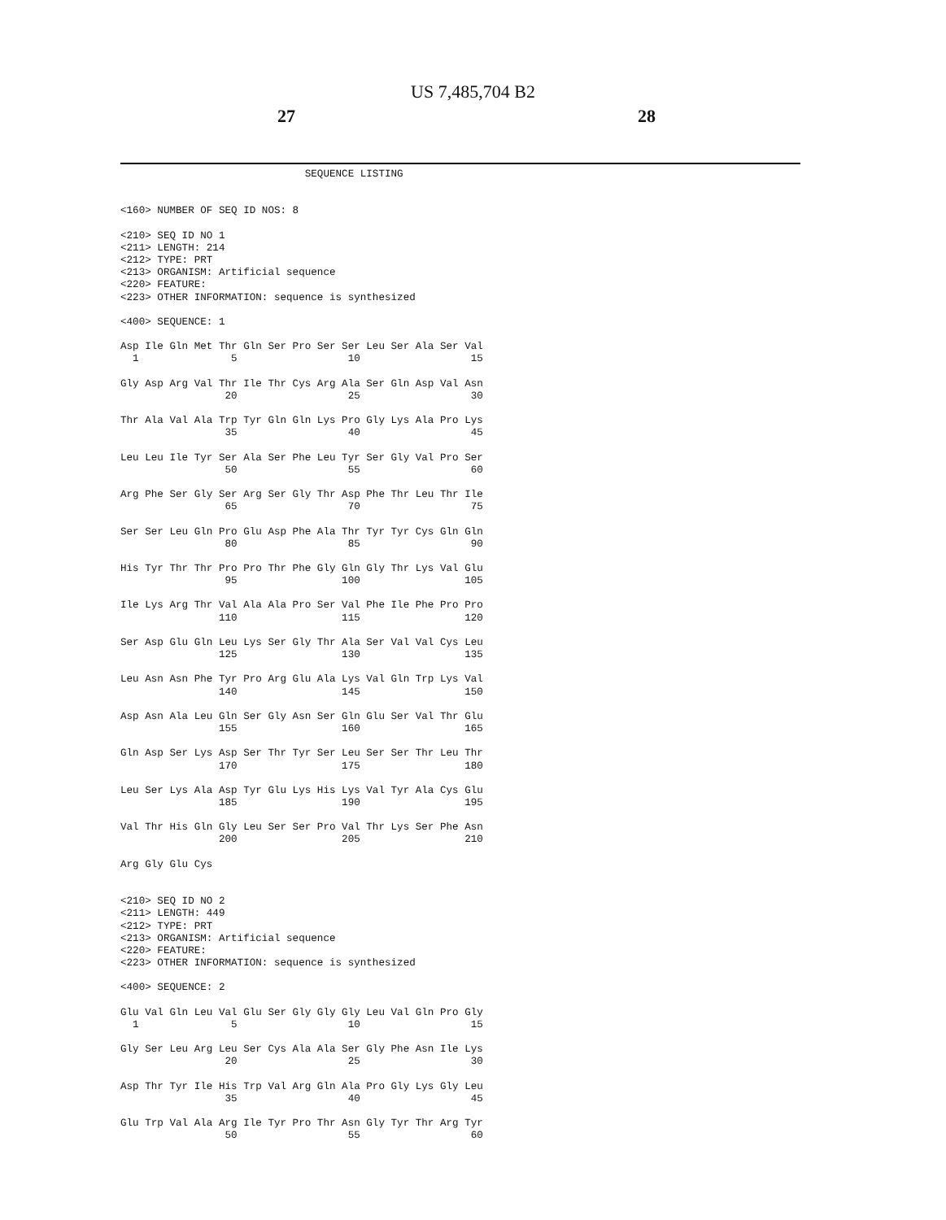US 7,485,704 B2
27 28
                              SEQUENCE LISTING


<160> NUMBER OF SEQ ID NOS: 8

<210> SEQ ID NO 1
<211> LENGTH: 214
<212> TYPE: PRT
<213> ORGANISM: Artificial sequence
<220> FEATURE:
<223> OTHER INFORMATION: sequence is synthesized

<400> SEQUENCE: 1

Asp Ile Gln Met Thr Gln Ser Pro Ser Ser Leu Ser Ala Ser Val
  1               5                  10                  15

Gly Asp Arg Val Thr Ile Thr Cys Arg Ala Ser Gln Asp Val Asn
                 20                  25                  30

Thr Ala Val Ala Trp Tyr Gln Gln Lys Pro Gly Lys Ala Pro Lys
                 35                  40                  45

Leu Leu Ile Tyr Ser Ala Ser Phe Leu Tyr Ser Gly Val Pro Ser
                 50                  55                  60

Arg Phe Ser Gly Ser Arg Ser Gly Thr Asp Phe Thr Leu Thr Ile
                 65                  70                  75

Ser Ser Leu Gln Pro Glu Asp Phe Ala Thr Tyr Tyr Cys Gln Gln
                 80                  85                  90

His Tyr Thr Thr Pro Pro Thr Phe Gly Gln Gly Thr Lys Val Glu
                 95                 100                 105

Ile Lys Arg Thr Val Ala Ala Pro Ser Val Phe Ile Phe Pro Pro
                110                 115                 120

Ser Asp Glu Gln Leu Lys Ser Gly Thr Ala Ser Val Val Cys Leu
                125                 130                 135

Leu Asn Asn Phe Tyr Pro Arg Glu Ala Lys Val Gln Trp Lys Val
                140                 145                 150

Asp Asn Ala Leu Gln Ser Gly Asn Ser Gln Glu Ser Val Thr Glu
                155                 160                 165

Gln Asp Ser Lys Asp Ser Thr Tyr Ser Leu Ser Ser Thr Leu Thr
                170                 175                 180

Leu Ser Lys Ala Asp Tyr Glu Lys His Lys Val Tyr Ala Cys Glu
                185                 190                 195

Val Thr His Gln Gly Leu Ser Ser Pro Val Thr Lys Ser Phe Asn
                200                 205                 210

Arg Gly Glu Cys


<210> SEQ ID NO 2
<211> LENGTH: 449
<212> TYPE: PRT
<213> ORGANISM: Artificial sequence
<220> FEATURE:
<223> OTHER INFORMATION: sequence is synthesized

<400> SEQUENCE: 2

Glu Val Gln Leu Val Glu Ser Gly Gly Gly Leu Val Gln Pro Gly
  1               5                  10                  15

Gly Ser Leu Arg Leu Ser Cys Ala Ala Ser Gly Phe Asn Ile Lys
                 20                  25                  30

Asp Thr Tyr Ile His Trp Val Arg Gln Ala Pro Gly Lys Gly Leu
                 35                  40                  45

Glu Trp Val Ala Arg Ile Tyr Pro Thr Asn Gly Tyr Thr Arg Tyr
                 50                  55                  60